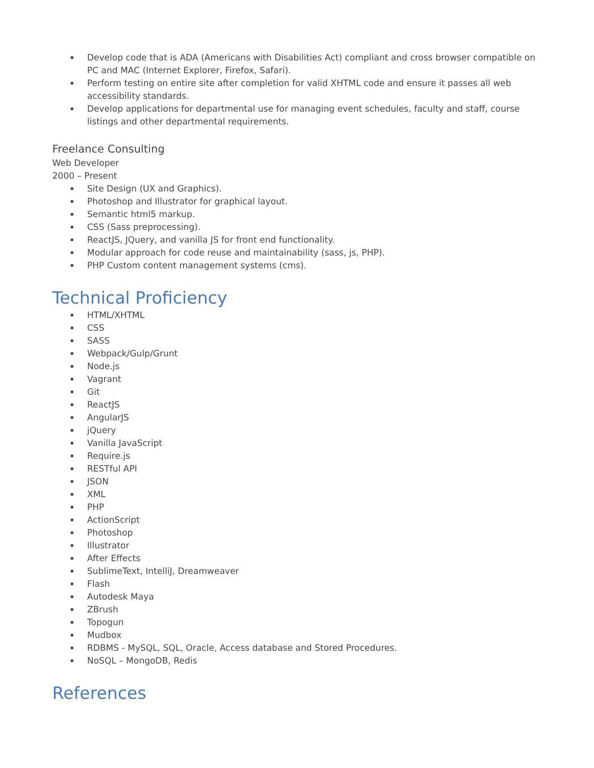Develop code that is ADA (Americans with Disabilities Act) compliant and cross browser compatible on PC and MAC (Internet Explorer, Firefox, Safari).
Perform testing on entire site after completion for valid XHTML code and ensure it passes all web accessibility standards.
Develop applications for departmental use for managing event schedules, faculty and staff, course listings and other departmental requirements.
Freelance Consulting
Web Developer
2000 – Present
Site Design (UX and Graphics).
Photoshop and Illustrator for graphical layout.
Semantic html5 markup.
CSS (Sass preprocessing).
ReactJS, JQuery, and vanilla JS for front end functionality.
Modular approach for code reuse and maintainability (sass, js, PHP).
PHP Custom content management systems (cms).
Technical Proficiency
HTML/XHTML
CSS
SASS
Webpack/Gulp/Grunt
Node.js
Vagrant
Git
ReactJS
AngularJS
jQuery
Vanilla JavaScript
Require.js
RESTful API
JSON
XML
PHP
ActionScript
Photoshop
Illustrator
After Effects
SublimeText, IntelliJ, Dreamweaver
Flash
Autodesk Maya
ZBrush
Topogun
Mudbox
RDBMS - MySQL, SQL, Oracle, Access database and Stored Procedures.
NoSQL – MongoDB, Redis
References